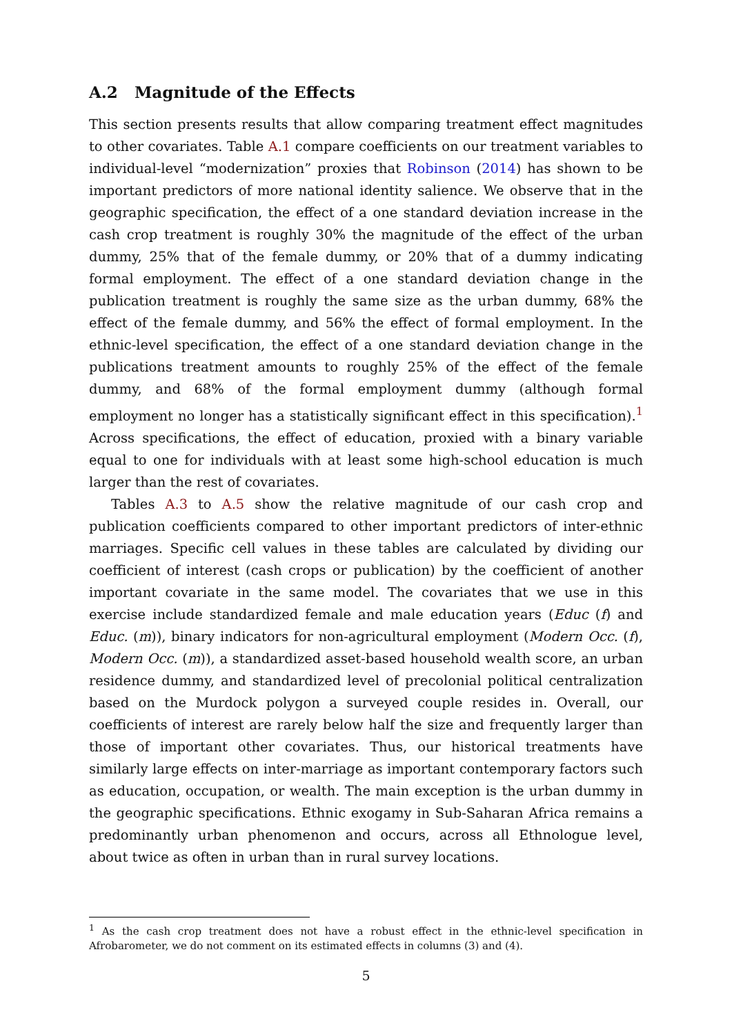A.2 Magnitude of the Effects
This section presents results that allow comparing treatment effect magnitudes to other covariates. Table A.1 compare coefficients on our treatment variables to individual-level “modernization” proxies that Robinson (2014) has shown to be important predictors of more national identity salience. We observe that in the geographic specification, the effect of a one standard deviation increase in the cash crop treatment is roughly 30% the magnitude of the effect of the urban dummy, 25% that of the female dummy, or 20% that of a dummy indicating formal employment. The effect of a one standard deviation change in the publication treatment is roughly the same size as the urban dummy, 68% the effect of the female dummy, and 56% the effect of formal employment. In the ethnic-level specification, the effect of a one standard deviation change in the publications treatment amounts to roughly 25% of the effect of the female dummy, and 68% of the formal employment dummy (although formal employment no longer has a statistically significant effect in this specification).<sup>1</sup> Across specifications, the effect of education, proxied with a binary variable equal to one for individuals with at least some high-school education is much larger than the rest of covariates.
Tables A.3 to A.5 show the relative magnitude of our cash crop and publication coefficients compared to other important predictors of inter-ethnic marriages. Specific cell values in these tables are calculated by dividing our coefficient of interest (cash crops or publication) by the coefficient of another important covariate in the same model. The covariates that we use in this exercise include standardized female and male education years (Educ (f) and Educ. (m)), binary indicators for non-agricultural employment (Modern Occ. (f), Modern Occ. (m)), a standardized asset-based household wealth score, an urban residence dummy, and standardized level of precolonial political centralization based on the Murdock polygon a surveyed couple resides in. Overall, our coefficients of interest are rarely below half the size and frequently larger than those of important other covariates. Thus, our historical treatments have similarly large effects on inter-marriage as important contemporary factors such as education, occupation, or wealth. The main exception is the urban dummy in the geographic specifications. Ethnic exogamy in Sub-Saharan Africa remains a predominantly urban phenomenon and occurs, across all Ethnologue level, about twice as often in urban than in rural survey locations.
<sup>1</sup> As the cash crop treatment does not have a robust effect in the ethnic-level specification in Afrobarometer, we do not comment on its estimated effects in columns (3) and (4).
5